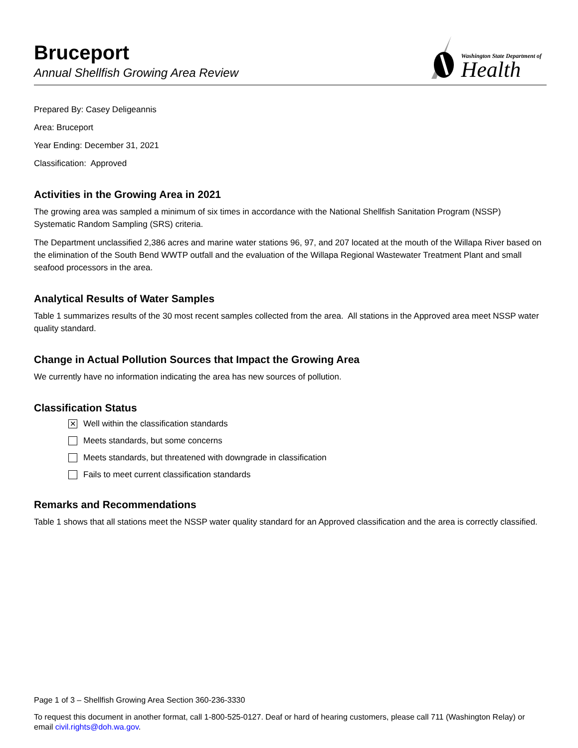Bruceport
Annual Shellfish Growing Area Review
Washington State Department of
Health
Prepared By: Casey Deligeannis
Area: Bruceport
Year Ending: December 31, 2021
Classification: Approved
Activities in the Growing Area in 2021
The growing area was sampled a minimum of six times in accordance with the National Shellfish Sanitation Program (NSSP) Systematic Random Sampling (SRS) criteria.
The Department unclassified 2,386 acres and marine water stations 96, 97, and 207 located at the mouth of the Willapa River based on the elimination of the South Bend WWTP outfall and the evaluation of the Willapa Regional Wastewater Treatment Plant and small seafood processors in the area.
Analytical Results of Water Samples
Table 1 summarizes results of the 30 most recent samples collected from the area. All stations in the Approved area meet NSSP water quality standard.
Change in Actual Pollution Sources that Impact the Growing Area
We currently have no information indicating the area has new sources of pollution.
Classification Status
✕ Well within the classification standards
Meets standards, but some concerns
Meets standards, but threatened with downgrade in classification
Fails to meet current classification standards
Remarks and Recommendations
Table 1 shows that all stations meet the NSSP water quality standard for an Approved classification and the area is correctly classified.
Page 1 of 3 – Shellfish Growing Area Section 360-236-3330
To request this document in another format, call 1-800-525-0127. Deaf or hard of hearing customers, please call 711 (Washington Relay) or email civil.rights@doh.wa.gov.